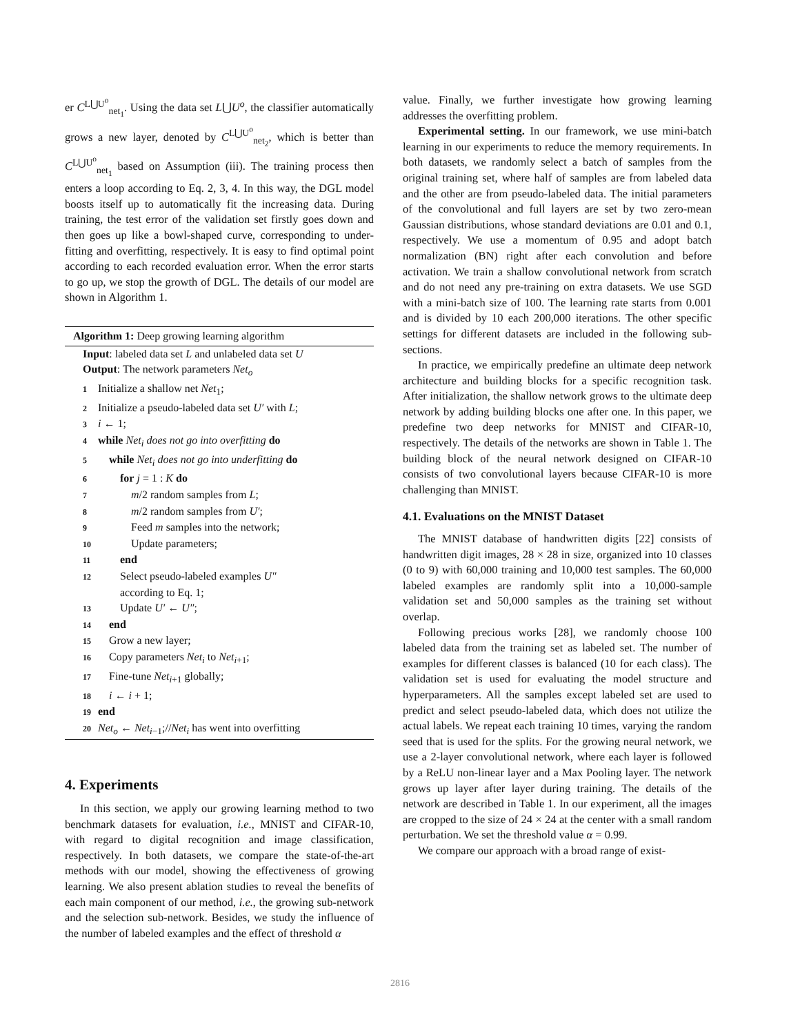er C<sup>L⋃U<sup>o</sup></sup><sub>net<sub>1</sub></sub>. Using the data set L⋃U<sup>o</sup>, the classifier automatically grows a new layer, denoted by C<sup>L⋃U<sup>o</sup></sup><sub>net<sub>2</sub></sub>, which is better than C<sup>L⋃U<sup>o</sup></sup><sub>net<sub>1</sub></sub> based on Assumption (iii). The training process then enters a loop according to Eq. 2, 3, 4. In this way, the DGL model boosts itself up to automatically fit the increasing data. During training, the test error of the validation set firstly goes down and then goes up like a bowl-shaped curve, corresponding to under-fitting and overfitting, respectively. It is easy to find optimal point according to each recorded evaluation error. When the error starts to go up, we stop the growth of DGL. The details of our model are shown in Algorithm 1.
Algorithm 1: Deep growing learning algorithm
Input: labeled data set L and unlabeled data set U
Output: The network parameters Net<sub>o</sub>
1 Initialize a shallow net Net<sub>1</sub>;
2 Initialize a pseudo-labeled data set U′ with L;
3 i ← 1;
4 while Net<sub>i</sub> does not go into overfitting do
5 while Net<sub>i</sub> does not go into underfitting do
6  for j = 1 : K do
7   m/2 random samples from L;
8   m/2 random samples from U′;
9   Feed m samples into the network;
10   Update parameters;
11  end
12  Select pseudo-labeled examples U″
  according to Eq. 1;
13  Update U′ ← U″;
14 end
15 Grow a new layer;
16 Copy parameters Net<sub>i</sub> to Net<sub>i+1</sub>;
17 Fine-tune Net<sub>i+1</sub> globally;
18 i ← i + 1;
19 end
20 Net<sub>o</sub> ← Net<sub>i−1</sub>;//Net<sub>i</sub> has went into overfitting
4. Experiments
In this section, we apply our growing learning method to two benchmark datasets for evaluation, i.e., MNIST and CIFAR-10, with regard to digital recognition and image classification, respectively. In both datasets, we compare the state-of-the-art methods with our model, showing the effectiveness of growing learning. We also present ablation studies to reveal the benefits of each main component of our method, i.e., the growing sub-network and the selection sub-network. Besides, we study the influence of the number of labeled examples and the effect of threshold α
value. Finally, we further investigate how growing learning addresses the overfitting problem.
Experimental setting. In our framework, we use mini-batch learning in our experiments to reduce the memory requirements. In both datasets, we randomly select a batch of samples from the original training set, where half of samples are from labeled data and the other are from pseudo-labeled data. The initial parameters of the convolutional and full layers are set by two zero-mean Gaussian distributions, whose standard deviations are 0.01 and 0.1, respectively. We use a momentum of 0.95 and adopt batch normalization (BN) right after each convolution and before activation. We train a shallow convolutional network from scratch and do not need any pre-training on extra datasets. We use SGD with a mini-batch size of 100. The learning rate starts from 0.001 and is divided by 10 each 200,000 iterations. The other specific settings for different datasets are included in the following sub-sections.
In practice, we empirically predefine an ultimate deep network architecture and building blocks for a specific recognition task. After initialization, the shallow network grows to the ultimate deep network by adding building blocks one after one. In this paper, we predefine two deep networks for MNIST and CIFAR-10, respectively. The details of the networks are shown in Table 1. The building block of the neural network designed on CIFAR-10 consists of two convolutional layers because CIFAR-10 is more challenging than MNIST.
4.1. Evaluations on the MNIST Dataset
The MNIST database of handwritten digits [22] consists of handwritten digit images, 28 × 28 in size, organized into 10 classes (0 to 9) with 60,000 training and 10,000 test samples. The 60,000 labeled examples are randomly split into a 10,000-sample validation set and 50,000 samples as the training set without overlap.
Following precious works [28], we randomly choose 100 labeled data from the training set as labeled set. The number of examples for different classes is balanced (10 for each class). The validation set is used for evaluating the model structure and hyperparameters. All the samples except labeled set are used to predict and select pseudo-labeled data, which does not utilize the actual labels. We repeat each training 10 times, varying the random seed that is used for the splits. For the growing neural network, we use a 2-layer convolutional network, where each layer is followed by a ReLU non-linear layer and a Max Pooling layer. The network grows up layer after layer during training. The details of the network are described in Table 1. In our experiment, all the images are cropped to the size of 24 × 24 at the center with a small random perturbation. We set the threshold value α = 0.99.
We compare our approach with a broad range of exist-
2816